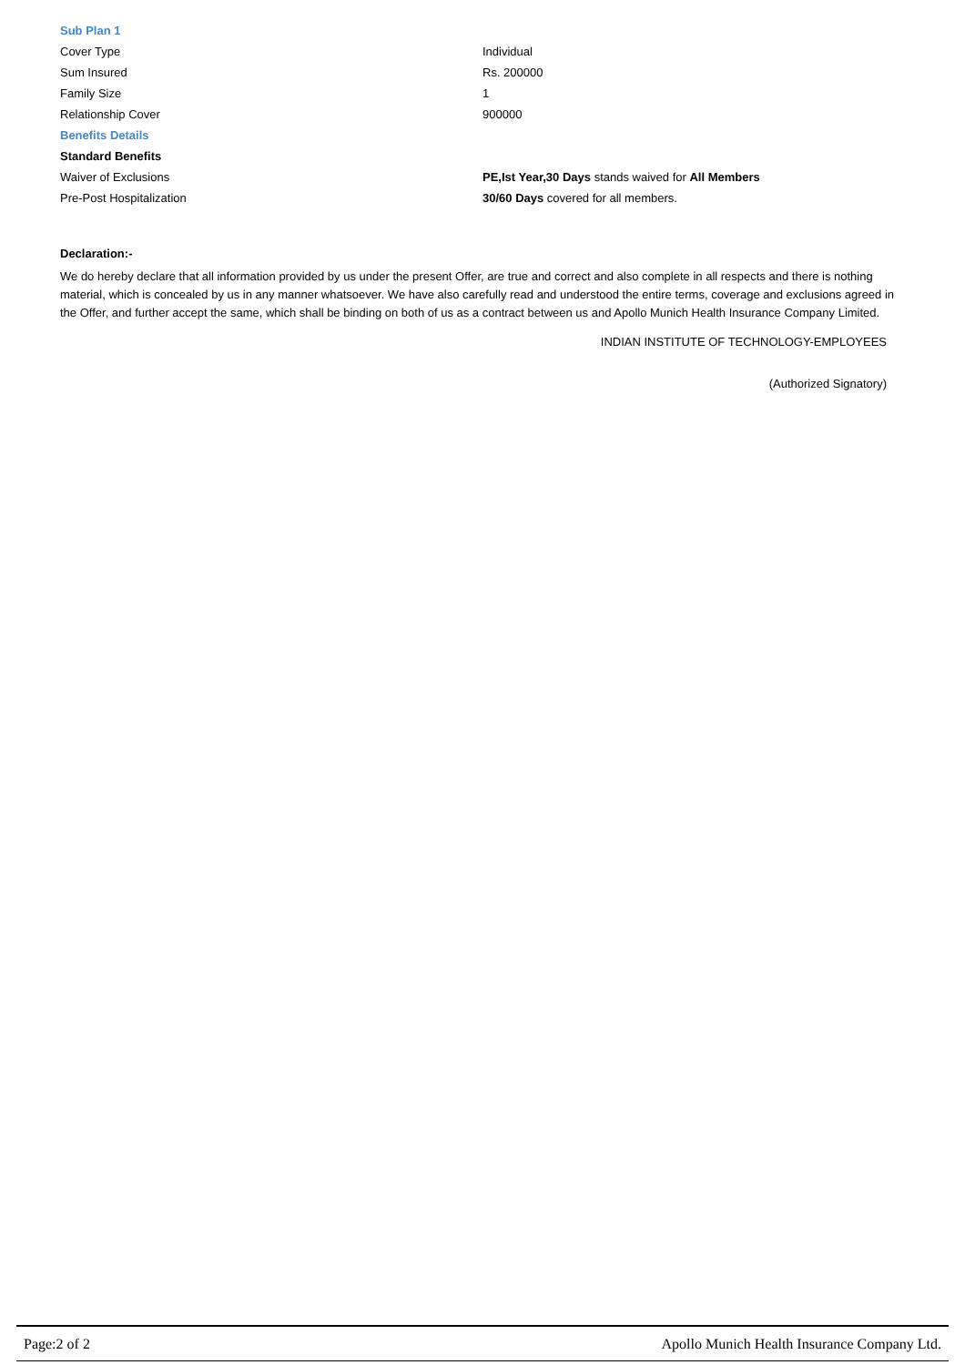| Sub Plan 1 | |
| Cover Type | Individual |
| Sum Insured | Rs. 200000 |
| Family Size | 1 |
| Relationship Cover | 900000 |
| Benefits Details | |
| Standard Benefits | |
| Waiver of Exclusions | PE,Ist Year,30 Days stands waived for All Members |
| Pre-Post Hospitalization | 30/60 Days covered for all members. |
Declaration:-
We do hereby declare that all information provided by us under the present Offer, are true and correct and also complete in all respects and there is nothing material, which is concealed by us in any manner whatsoever. We have also carefully read and understood the entire terms, coverage and exclusions agreed in the Offer, and further accept the same, which shall be binding on both of us as a contract between us and Apollo Munich Health Insurance Company Limited.
INDIAN INSTITUTE OF TECHNOLOGY-EMPLOYEES
(Authorized Signatory)
Page:2 of 2 Apollo Munich Health Insurance Company Ltd.